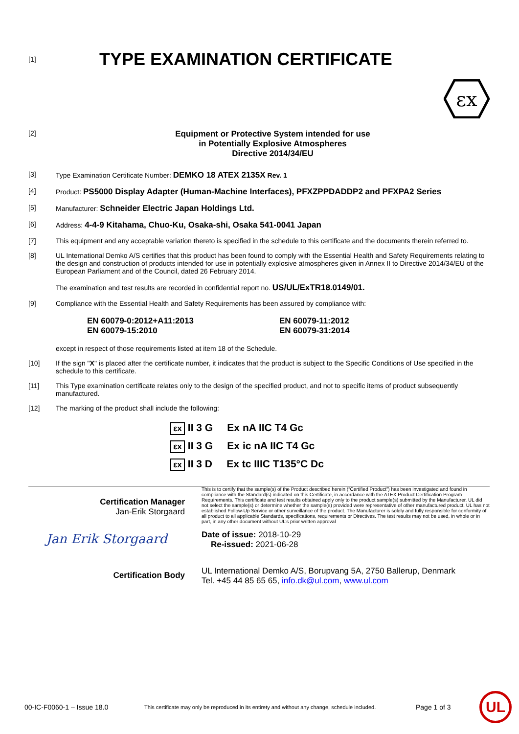[1]
TYPE EXAMINATION CERTIFICATE
εx
[2]
Equipment or Protective System intended for use
in Potentially Explosive Atmospheres
Directive 2014/34/EU
[3] Type Examination Certificate Number: DEMKO 18 ATEX 2135X Rev. 1
[4] Product: PS5000 Display Adapter (Human-Machine Interfaces), PFXZPPDADDP2 and PFXPA2 Series
[5] Manufacturer: Schneider Electric Japan Holdings Ltd.
[6] Address: 4-4-9 Kitahama, Chuo-Ku, Osaka-shi, Osaka 541-0041 Japan
[7] This equipment and any acceptable variation thereto is specified in the schedule to this certificate and the documents therein referred to.
[8] UL International Demko A/S certifies that this product has been found to comply with the Essential Health and Safety Requirements relating to the design and construction of products intended for use in potentially explosive atmospheres given in Annex II to Directive 2014/34/EU of the European Parliament and of the Council, dated 26 February 2014.
The examination and test results are recorded in confidential report no. US/UL/ExTR18.0149/01.
[9] Compliance with the Essential Health and Safety Requirements has been assured by compliance with:
EN 60079-0:2012+A11:2013
EN 60079-15:2010
EN 60079-11:2012
EN 60079-31:2014
except in respect of those requirements listed at item 18 of the Schedule.
[10] If the sign "X" is placed after the certificate number, it indicates that the product is subject to the Specific Conditions of Use specified in the schedule to this certificate.
[11] This Type examination certificate relates only to the design of the specified product, and not to specific items of product subsequently manufactured.
[12] The marking of the product shall include the following:
εx II 3 G Ex nA IIC T4 Gc
εx II 3 G Ex ic nA IIC T4 Gc
εx II 3 D Ex tc IIIC T135°C Dc
Certification Manager
Jan-Erik Storgaard
Jan Erik Storgaard
Certification Body
This is to certify that the sample(s) of the Product described herein (“Certified Product”) has been investigated and found in compliance with the Standard(s) indicated on this Certificate, in accordance with the ATEX Product Certification Program Requirements. This certificate and test results obtained apply only to the product sample(s) submitted by the Manufacturer. UL did not select the sample(s) or determine whether the sample(s) provided were representative of other manufactured product. UL has not established Follow-Up Service or other surveillance of the product. The Manufacturer is solely and fully responsible for conformity of all product to all applicable Standards, specifications, requirements or Directives. The test results may not be used, in whole or in part, in any other document without UL’s prior written approval
Date of issue: 2018-10-29
Re-issued: 2021-06-28
UL International Demko A/S, Borupvang 5A, 2750 Ballerup, Denmark
Tel. +45 44 85 65 65, info.dk@ul.com, www.ul.com
00-IC-F0060-1 – Issue 18.0 This certificate may only be reproduced in its entirety and without any change, schedule included. Page 1 of 3 UL